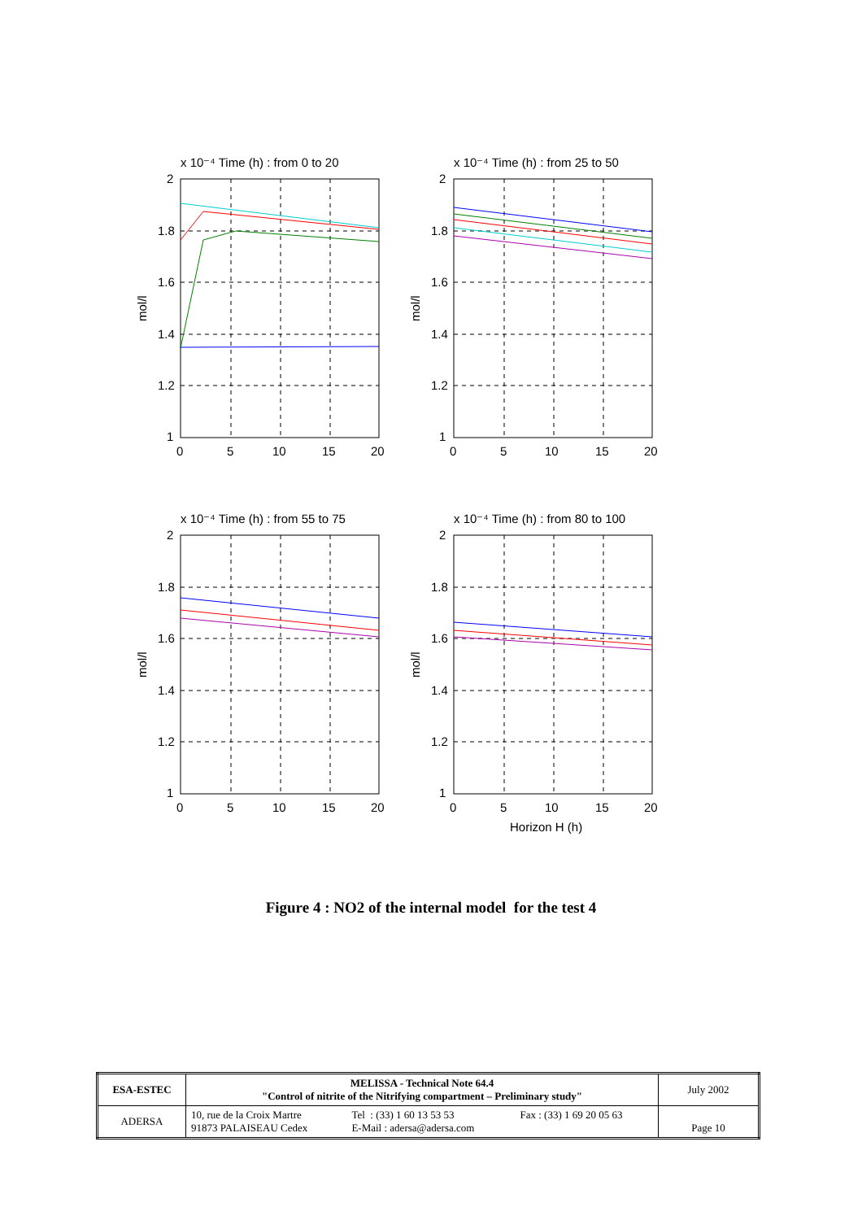x 10⁻⁴ Time (h) : from 0 to 20
2
1.8
1.6
1.4
1.2
1
0
5
10
15
20
mol/l
x 10⁻⁴ Time (h) : from 25 to 50
2
1.8
1.6
1.4
1.2
1
0
5
10
15
20
mol/l
x 10⁻⁴ Time (h) : from 55 to 75
2
1.8
1.6
1.4
1.2
1
0
5
10
15
20
mol/l
x 10⁻⁴ Time (h) : from 80 to 100
2
1.8
1.6
1.4
1.2
1
0
5
10
15
20
mol/l
Horizon H (h)
Figure 4 : NO2 of the internal model for the test 4
| ESA-ESTEC | MELISSA - Technical Note 64.4 "Control of nitrite of the Nitrifying compartment – Preliminary study" | | | July 2002 |
| ADERSA | 10, rue de la Croix Martre 91873 PALAISEAU Cedex | Tel : (33) 1 60 13 53 53 E-Mail : adersa@adersa.com | Fax : (33) 1 69 20 05 63 | Page 10 |